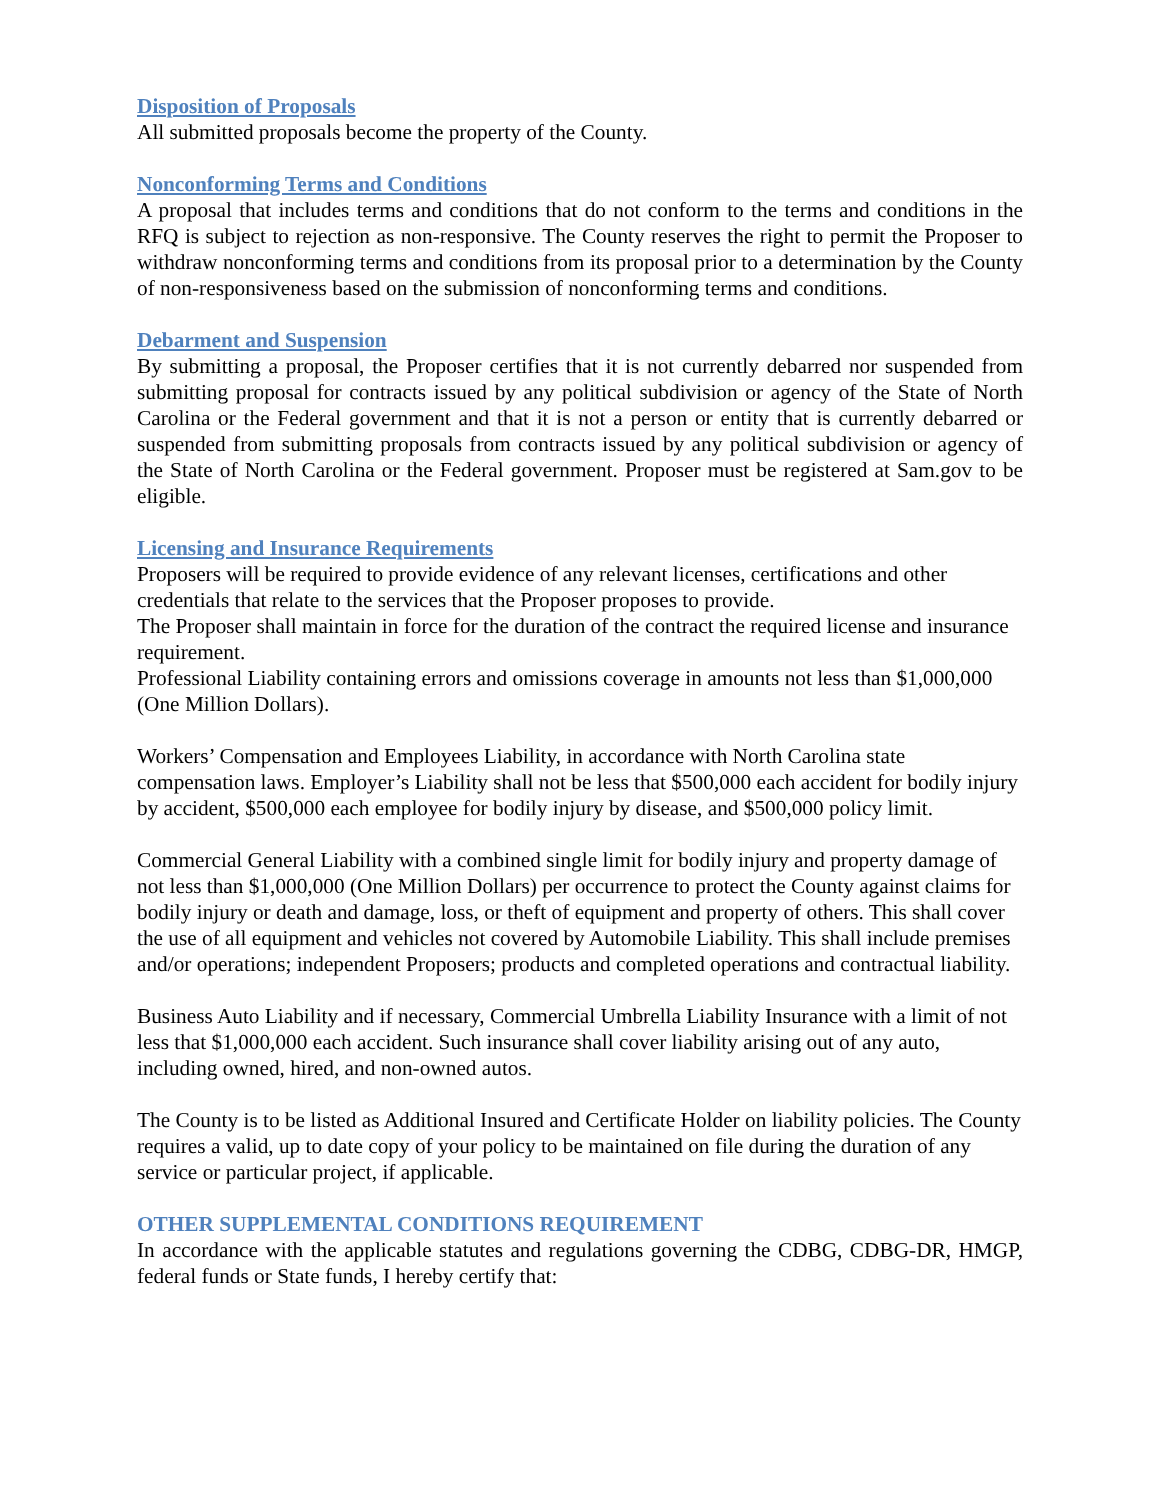Disposition of Proposals
All submitted proposals become the property of the County.
Nonconforming Terms and Conditions
A proposal that includes terms and conditions that do not conform to the terms and conditions in the RFQ is subject to rejection as non-responsive. The County reserves the right to permit the Proposer to withdraw nonconforming terms and conditions from its proposal prior to a determination by the County of non-responsiveness based on the submission of nonconforming terms and conditions.
Debarment and Suspension
By submitting a proposal, the Proposer certifies that it is not currently debarred nor suspended from submitting proposal for contracts issued by any political subdivision or agency of the State of North Carolina or the Federal government and that it is not a person or entity that is currently debarred or suspended from submitting proposals from contracts issued by any political subdivision or agency of the State of North Carolina or the Federal government. Proposer must be registered at Sam.gov to be eligible.
Licensing and Insurance Requirements
Proposers will be required to provide evidence of any relevant licenses, certifications and other credentials that relate to the services that the Proposer proposes to provide.
The Proposer shall maintain in force for the duration of the contract the required license and insurance requirement.
Professional Liability containing errors and omissions coverage in amounts not less than $1,000,000 (One Million Dollars).
Workers’ Compensation and Employees Liability, in accordance with North Carolina state compensation laws. Employer’s Liability shall not be less that $500,000 each accident for bodily injury by accident, $500,000 each employee for bodily injury by disease, and $500,000 policy limit.
Commercial General Liability with a combined single limit for bodily injury and property damage of not less than $1,000,000 (One Million Dollars) per occurrence to protect the County against claims for bodily injury or death and damage, loss, or theft of equipment and property of others. This shall cover the use of all equipment and vehicles not covered by Automobile Liability. This shall include premises and/or operations; independent Proposers; products and completed operations and contractual liability.
Business Auto Liability and if necessary, Commercial Umbrella Liability Insurance with a limit of not less that $1,000,000 each accident. Such insurance shall cover liability arising out of any auto, including owned, hired, and non-owned autos.
The County is to be listed as Additional Insured and Certificate Holder on liability policies. The County requires a valid, up to date copy of your policy to be maintained on file during the duration of any service or particular project, if applicable.
OTHER SUPPLEMENTAL CONDITIONS REQUIREMENT
In accordance with the applicable statutes and regulations governing the CDBG, CDBG-DR, HMGP, federal funds or State funds, I hereby certify that: